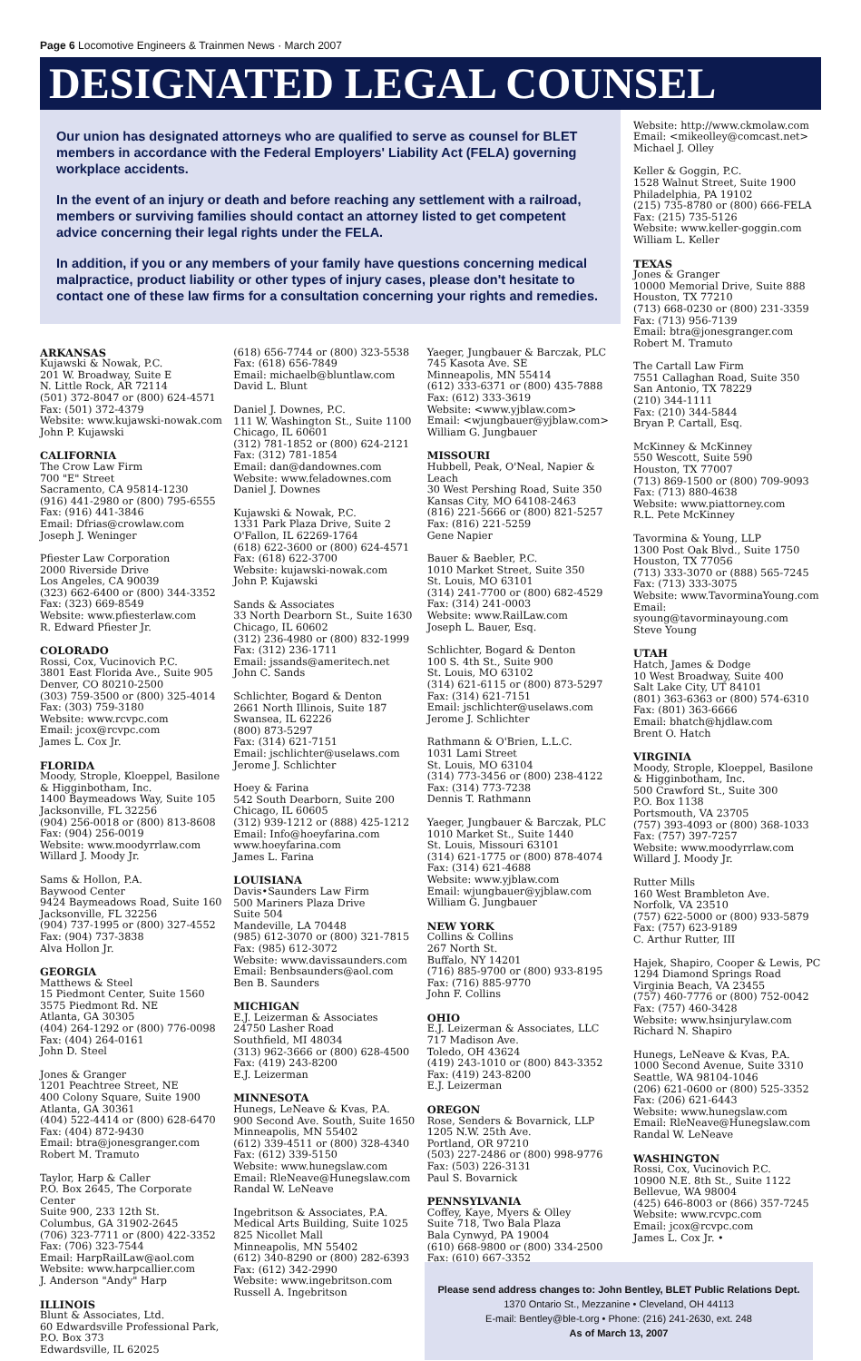Page 6 Locomotive Engineers & Trainmen News · March 2007
DESIGNATED LEGAL COUNSEL
Our union has designated attorneys who are qualified to serve as counsel for BLET members in accordance with the Federal Employers' Liability Act (FELA) governing workplace accidents.
In the event of an injury or death and before reaching any settlement with a railroad, members or surviving families should contact an attorney listed to get competent advice concerning their legal rights under the FELA.
In addition, if you or any members of your family have questions concerning medical malpractice, product liability or other types of injury cases, please don't hesitate to contact one of these law firms for a consultation concerning your rights and remedies.
ARKANSAS
Kujawski & Nowak, P.C.
201 W. Broadway, Suite E
N. Little Rock, AR 72114
(501) 372-8047 or (800) 624-4571
Fax: (501) 372-4379
Website: www.kujawski-nowak.com
John P. Kujawski
CALIFORNIA
The Crow Law Firm
700 "E" Street
Sacramento, CA 95814-1230
(916) 441-2980 or (800) 795-6555
Fax: (916) 441-3846
Email: Dfrias@crowlaw.com
Joseph J. Weninger
Pfiester Law Corporation
2000 Riverside Drive
Los Angeles, CA 90039
(323) 662-6400 or (800) 344-3352
Fax: (323) 669-8549
Website: www.pfiesterlaw.com
R. Edward Pfiester Jr.
COLORADO
Rossi, Cox, Vucinovich P.C.
3801 East Florida Ave., Suite 905
Denver, CO 80210-2500
(303) 759-3500 or (800) 325-4014
Fax: (303) 759-3180
Website: www.rcvpc.com
Email: jcox@rcvpc.com
James L. Cox Jr.
FLORIDA
Moody, Strople, Kloeppel, Basilone & Higginbotham, Inc.
1400 Baymeadows Way, Suite 105
Jacksonville, FL 32256
(904) 256-0018 or (800) 813-8608
Fax: (904) 256-0019
Website: www.moodyrrlaw.com
Willard J. Moody Jr.
Sams & Hollon, P.A.
Baywood Center
9424 Baymeadows Road, Suite 160
Jacksonville, FL 32256
(904) 737-1995 or (800) 327-4552
Fax: (904) 737-3838
Alva Hollon Jr.
GEORGIA
Matthews & Steel
15 Piedmont Center, Suite 1560
3575 Piedmont Rd. NE
Atlanta, GA 30305
(404) 264-1292 or (800) 776-0098
Fax: (404) 264-0161
John D. Steel
Jones & Granger
1201 Peachtree Street, NE
400 Colony Square, Suite 1900
Atlanta, GA 30361
(404) 522-4414 or (800) 628-6470
Fax: (404) 872-9430
Email: btra@jonesgranger.com
Robert M. Tramuto
Taylor, Harp & Caller
P.O. Box 2645, The Corporate Center
Suite 900, 233 12th St.
Columbus, GA 31902-2645
(706) 323-7711 or (800) 422-3352
Fax: (706) 323-7544
Email: HarpRailLaw@aol.com
Website: www.harpcallier.com
J. Anderson "Andy" Harp
ILLINOIS
Blunt & Associates, Ltd.
60 Edwardsville Professional Park,
P.O. Box 373
Edwardsville, IL 62025
(618) 656-7744 or (800) 323-5538
Fax: (618) 656-7849
Email: michaelb@bluntlaw.com
David L. Blunt
Daniel J. Downes, P.C.
111 W. Washington St., Suite 1100
Chicago, IL 60601
(312) 781-1852 or (800) 624-2121
Fax: (312) 781-1854
Email: dan@dandownes.com
Website: www.feladownes.com
Daniel J. Downes
Kujawski & Nowak, P.C.
1331 Park Plaza Drive, Suite 2
O'Fallon, IL 62269-1764
(618) 622-3600 or (800) 624-4571
Fax: (618) 622-3700
Website: kujawski-nowak.com
John P. Kujawski
Sands & Associates
33 North Dearborn St., Suite 1630
Chicago, IL 60602
(312) 236-4980 or (800) 832-1999
Fax: (312) 236-1711
Email: jssands@ameritech.net
John C. Sands
Schlichter, Bogard & Denton
2661 North Illinois, Suite 187
Swansea, IL 62226
(800) 873-5297
Fax: (314) 621-7151
Email: jschlichter@uselaws.com
Jerome J. Schlichter
Hoey & Farina
542 South Dearborn, Suite 200
Chicago, IL 60605
(312) 939-1212 or (888) 425-1212
Email: Info@hoeyfarina.com
www.hoeyfarina.com
James L. Farina
LOUISIANA
Davis•Saunders Law Firm
500 Mariners Plaza Drive
Suite 504
Mandeville, LA 70448
(985) 612-3070 or (800) 321-7815
Fax: (985) 612-3072
Website: www.davissaunders.com
Email: Benbsaunders@aol.com
Ben B. Saunders
MICHIGAN
E.J. Leizerman & Associates
24750 Lasher Road
Southfield, MI 48034
(313) 962-3666 or (800) 628-4500
Fax: (419) 243-8200
E.J. Leizerman
MINNESOTA
Hunegs, LeNeave & Kvas, P.A.
900 Second Ave. South, Suite 1650
Minneapolis, MN 55402
(612) 339-4511 or (800) 328-4340
Fax: (612) 339-5150
Website: www.hunegslaw.com
Email: RleNeave@Hunegslaw.com
Randal W. LeNeave
Ingebritson & Associates, P.A.
Medical Arts Building, Suite 1025
825 Nicollet Mall
Minneapolis, MN 55402
(612) 340-8290 or (800) 282-6393
Fax: (612) 342-2990
Website: www.ingebritson.com
Russell A. Ingebritson
Yaeger, Jungbauer & Barczak, PLC
745 Kasota Ave. SE
Minneapolis, MN 55414
(612) 333-6371 or (800) 435-7888
Fax: (612) 333-3619
Website: <www.yjblaw.com>
Email: <wjungbauer@yjblaw.com>
William G. Jungbauer
MISSOURI
Hubbell, Peak, O'Neal, Napier & Leach
30 West Pershing Road, Suite 350
Kansas City, MO 64108-2463
(816) 221-5666 or (800) 821-5257
Fax: (816) 221-5259
Gene Napier
Bauer & Baebler, P.C.
1010 Market Street, Suite 350
St. Louis, MO 63101
(314) 241-7700 or (800) 682-4529
Fax: (314) 241-0003
Website: www.RailLaw.com
Joseph L. Bauer, Esq.
Schlichter, Bogard & Denton
100 S. 4th St., Suite 900
St. Louis, MO 63102
(314) 621-6115 or (800) 873-5297
Fax: (314) 621-7151
Email: jschlichter@uselaws.com
Jerome J. Schlichter
Rathmann & O'Brien, L.L.C.
1031 Lami Street
St. Louis, MO 63104
(314) 773-3456 or (800) 238-4122
Fax: (314) 773-7238
Dennis T. Rathmann
Yaeger, Jungbauer & Barczak, PLC
1010 Market St., Suite 1440
St. Louis, Missouri 63101
(314) 621-1775 or (800) 878-4074
Fax: (314) 621-4688
Website: www.yjblaw.com
Email: wjungbauer@yjblaw.com
William G. Jungbauer
NEW YORK
Collins & Collins
267 North St.
Buffalo, NY 14201
(716) 885-9700 or (800) 933-8195
Fax: (716) 885-9770
John F. Collins
OHIO
E.J. Leizerman & Associates, LLC
717 Madison Ave.
Toledo, OH 43624
(419) 243-1010 or (800) 843-3352
Fax: (419) 243-8200
E.J. Leizerman
OREGON
Rose, Senders & Bovarnick, LLP
1205 N.W. 25th Ave.
Portland, OR 97210
(503) 227-2486 or (800) 998-9776
Fax: (503) 226-3131
Paul S. Bovarnick
PENNSYLVANIA
Coffey, Kaye, Myers & Olley
Suite 718, Two Bala Plaza
Bala Cynwyd, PA 19004
(610) 668-9800 or (800) 334-2500
Fax: (610) 667-3352
Website: http://www.ckmolaw.com
Email: <mikeolley@comcast.net>
Michael J. Olley
Keller & Goggin, P.C.
1528 Walnut Street, Suite 1900
Philadelphia, PA 19102
(215) 735-8780 or (800) 666-FELA
Fax: (215) 735-5126
Website: www.keller-goggin.com
William L. Keller
TEXAS
Jones & Granger
10000 Memorial Drive, Suite 888
Houston, TX 77210
(713) 668-0230 or (800) 231-3359
Fax: (713) 956-7139
Email: btra@jonesgranger.com
Robert M. Tramuto
The Cartall Law Firm
7551 Callaghan Road, Suite 350
San Antonio, TX 78229
(210) 344-1111
Fax: (210) 344-5844
Bryan P. Cartall, Esq.
McKinney & McKinney
550 Wescott, Suite 590
Houston, TX 77007
(713) 869-1500 or (800) 709-9093
Fax: (713) 880-4638
Website: www.piattorney.com
R.L. Pete McKinney
Tavormina & Young, LLP
1300 Post Oak Blvd., Suite 1750
Houston, TX 77056
(713) 333-3070 or (888) 565-7245
Fax: (713) 333-3075
Website: www.TavorminaYoung.com
Email: syoung@tavorminayoung.com
Steve Young
UTAH
Hatch, James & Dodge
10 West Broadway, Suite 400
Salt Lake City, UT 84101
(801) 363-6363 or (800) 574-6310
Fax: (801) 363-6666
Email: bhatch@hjdlaw.com
Brent O. Hatch
VIRGINIA
Moody, Strople, Kloeppel, Basilone & Higginbotham, Inc.
500 Crawford St., Suite 300
P.O. Box 1138
Portsmouth, VA 23705
(757) 393-4093 or (800) 368-1033
Fax: (757) 397-7257
Website: www.moodyrrlaw.com
Willard J. Moody Jr.
Rutter Mills
160 West Brambleton Ave.
Norfolk, VA 23510
(757) 622-5000 or (800) 933-5879
Fax: (757) 623-9189
C. Arthur Rutter, III
Hajek, Shapiro, Cooper & Lewis, PC
1294 Diamond Springs Road
Virginia Beach, VA 23455
(757) 460-7776 or (800) 752-0042
Fax: (757) 460-3428
Website: www.hsinjurylaw.com
Richard N. Shapiro
Hunegs, LeNeave & Kvas, P.A.
1000 Second Avenue, Suite 3310
Seattle, WA 98104-1046
(206) 621-0600 or (800) 525-3352
Fax: (206) 621-6443
Website: www.hunegslaw.com
Email: RleNeave@Hunegslaw.com
Randal W. LeNeave
WASHINGTON
Rossi, Cox, Vucinovich P.C.
10900 N.E. 8th St., Suite 1122
Bellevue, WA 98004
(425) 646-8003 or (866) 357-7245
Website: www.rcvpc.com
Email: jcox@rcvpc.com
James L. Cox Jr. •
Please send address changes to: John Bentley, BLET Public Relations Dept.
1370 Ontario St., Mezzanine • Cleveland, OH 44113
E-mail: Bentley@ble-t.org • Phone: (216) 241-2630, ext. 248
As of March 13, 2007